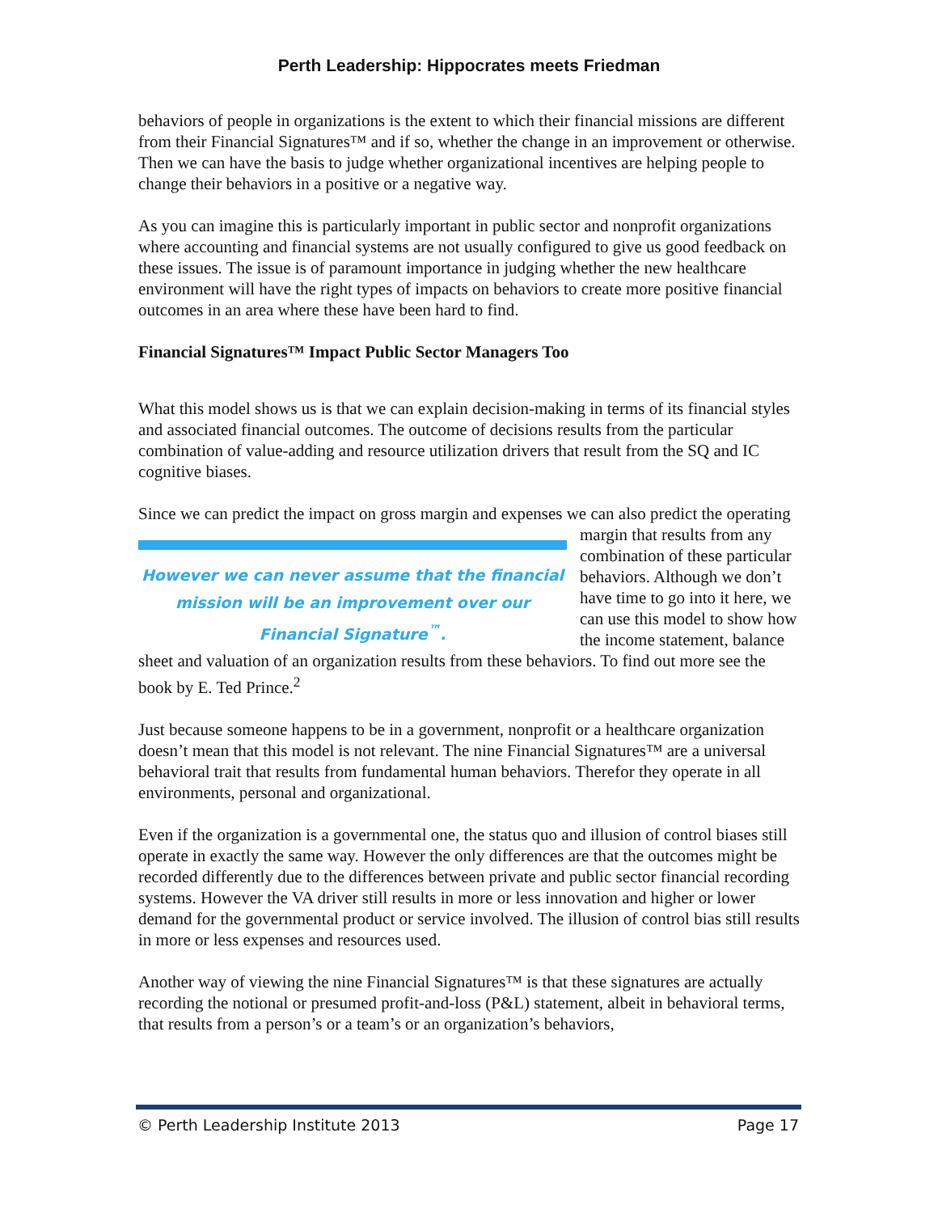Perth Leadership: Hippocrates meets Friedman
behaviors of people in organizations is the extent to which their financial missions are different from their Financial Signatures™ and if so, whether the change in an improvement or otherwise. Then we can have the basis to judge whether organizational incentives are helping people to change their behaviors in a positive or a negative way.
As you can imagine this is particularly important in public sector and nonprofit organizations where accounting and financial systems are not usually configured to give us good feedback on these issues. The issue is of paramount importance in judging whether the new healthcare environment will have the right types of impacts on behaviors to create more positive financial outcomes in an area where these have been hard to find.
Financial Signatures™ Impact Public Sector Managers Too
What this model shows us is that we can explain decision-making in terms of its financial styles and associated financial outcomes. The outcome of decisions results from the particular combination of value-adding and resource utilization drivers that result from the SQ and IC cognitive biases.
Since we can predict the impact on gross margin and expenses we can also predict the However we can never assume that the financial mission will be an improvement over our Financial Signature<sup>™</sup>. operating margin that results from any combination of these particular behaviors. Although we don’t have time to go into it here, we can use this model to show how the income statement, balance sheet and valuation of an organization results from these behaviors. To find out more see the book by E. Ted Prince.<sup>2</sup>
Just because someone happens to be in a government, nonprofit or a healthcare organization doesn’t mean that this model is not relevant. The nine Financial Signatures™ are a universal behavioral trait that results from fundamental human behaviors. Therefor they operate in all environments, personal and organizational.
Even if the organization is a governmental one, the status quo and illusion of control biases still operate in exactly the same way. However the only differences are that the outcomes might be recorded differently due to the differences between private and public sector financial recording systems. However the VA driver still results in more or less innovation and higher or lower demand for the governmental product or service involved. The illusion of control bias still results in more or less expenses and resources used.
Another way of viewing the nine Financial Signatures™ is that these signatures are actually recording the notional or presumed profit-and-loss (P&L) statement, albeit in behavioral terms, that results from a person’s or a team’s or an organization’s behaviors,
© Perth Leadership Institute 2013 Page 17